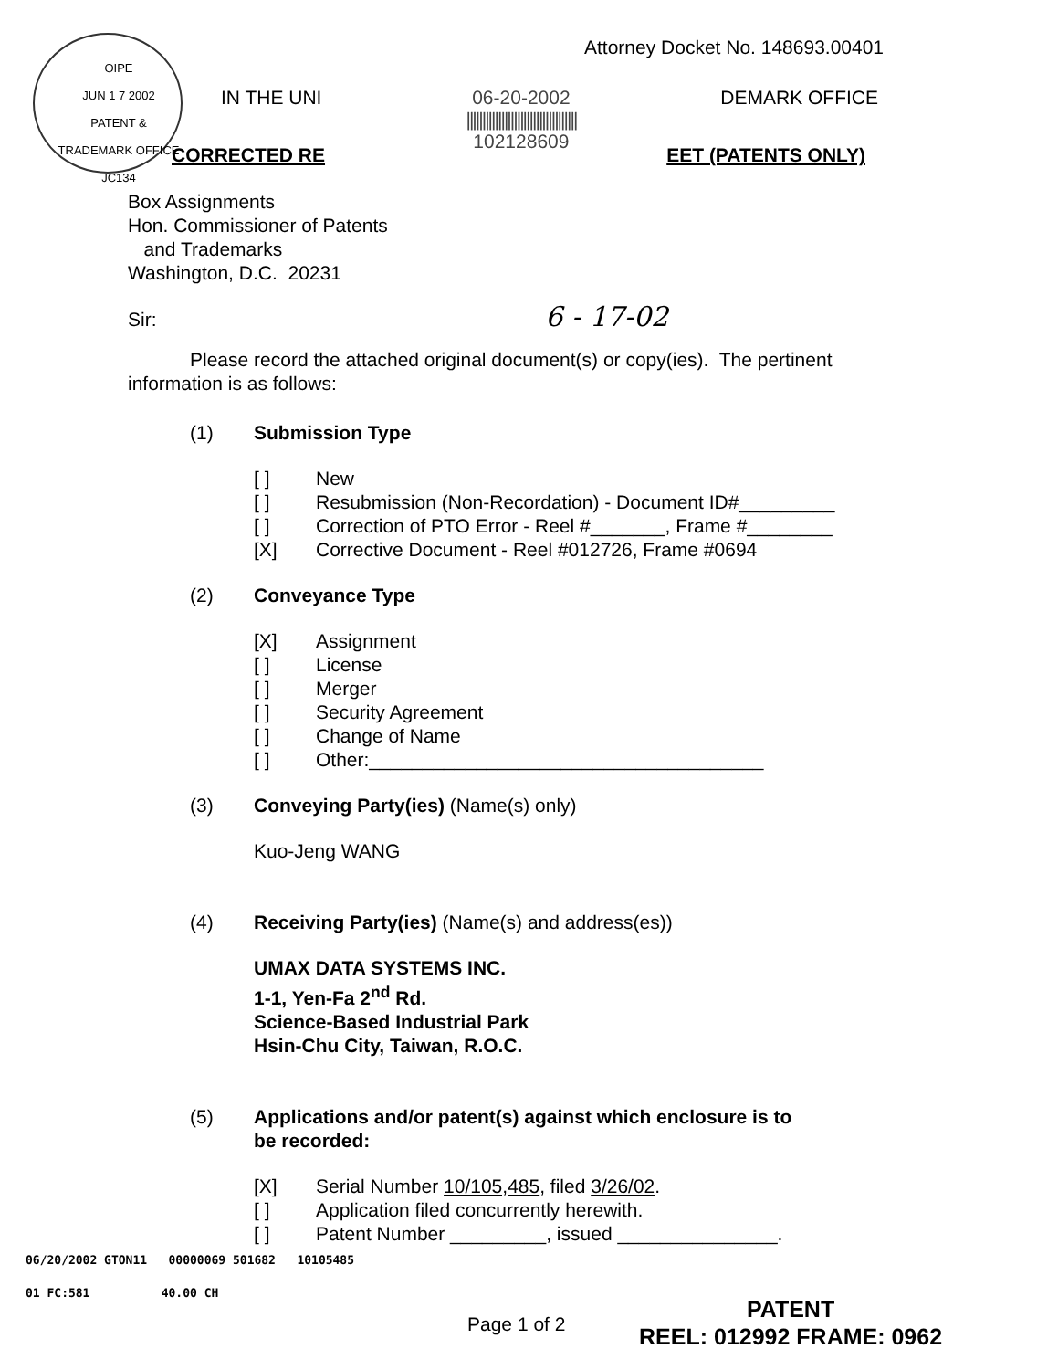OIPE
JUN 1 7 2002
PATENT & TRADEMARK OFFICE JC134
Attorney Docket No. 148693.00401
IN THE UNI 06-20-2002
|||||||||||||||||||||||||||||||||||
102128609 DEMARK OFFICE
CORRECTED RE EET (PATENTS ONLY)
Box Assignments
Hon. Commissioner of Patents
and Trademarks
Washington, D.C. 20231
Sir: 6 - 17-02
Please record the attached original document(s) or copy(ies). The pertinent information is as follows:
(1) Submission Type
[ ] New
[ ] Resubmission (Non-Recordation) - Document ID#_________
[ ] Correction of PTO Error - Reel #_______, Frame #________
[X] Corrective Document - Reel #012726, Frame #0694
(2) Conveyance Type
[X] Assignment
[ ] License
[ ] Merger
[ ] Security Agreement
[ ] Change of Name
[ ] Other:_____________________________________
(3) Conveying Party(ies) (Name(s) only)
Kuo-Jeng WANG
(4) Receiving Party(ies) (Name(s) and address(es))
UMAX DATA SYSTEMS INC.
1-1, Yen-Fa 2<sup>nd</sup> Rd.
Science-Based Industrial Park
Hsin-Chu City, Taiwan, R.O.C.
(5) Applications and/or patent(s) against which enclosure is to
be recorded:
[X] Serial Number 10/105,485, filed 3/26/02.
[ ] Application filed concurrently herewith.
[ ] Patent Number _________, issued _______________.
06/20/2002 GTON11 00000069 501682 10105485
01 FC:581 40.00 CH
Page 1 of 2
PATENT
REEL: 012992 FRAME: 0962